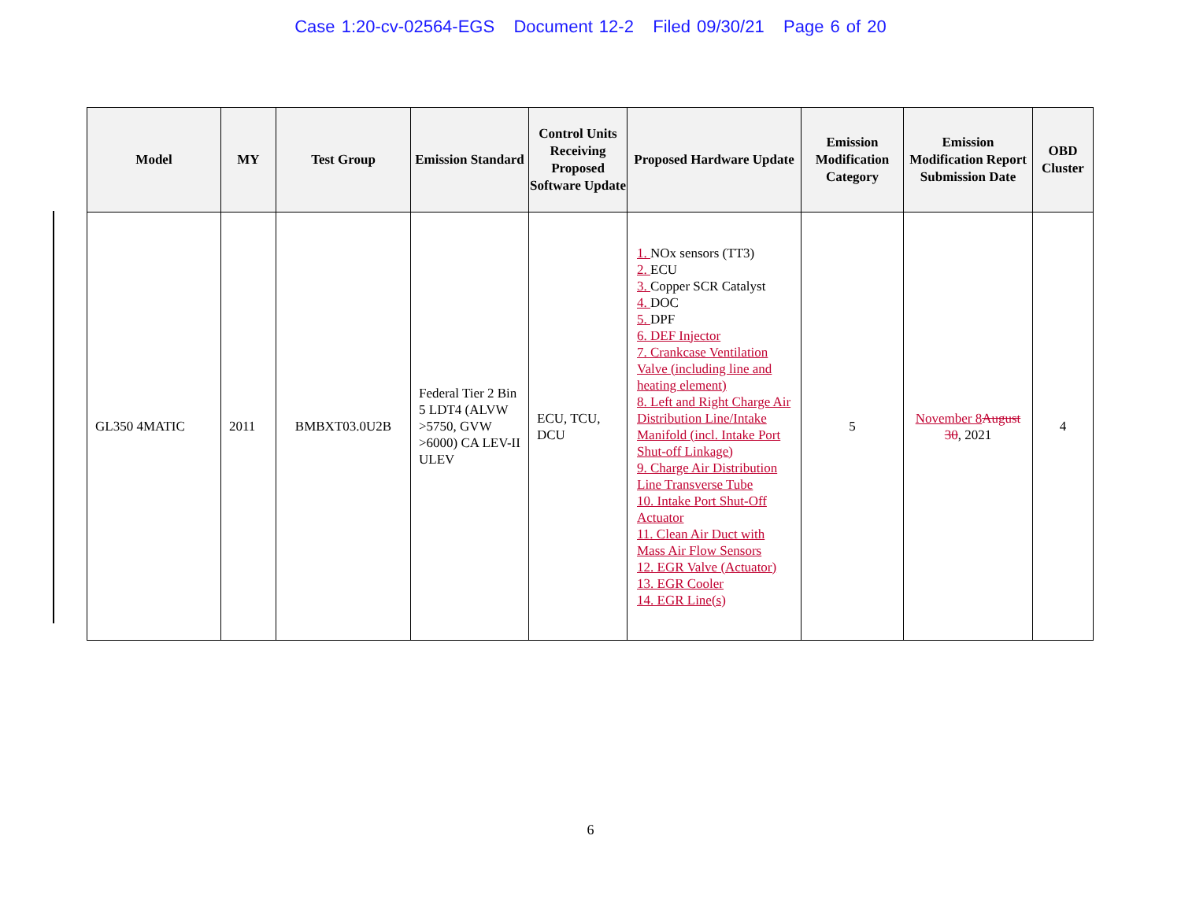Case 1:20-cv-02564-EGS Document 12-2 Filed 09/30/21 Page 6 of 20
| Model | MY | Test Group | Emission Standard | Control Units Receiving Proposed Software Update | Proposed Hardware Update | Emission Modification Category | Emission Modification Report Submission Date | OBD Cluster |
| --- | --- | --- | --- | --- | --- | --- | --- | --- |
| GL350 4MATIC | 2011 | BMBXT03.0U2B | Federal Tier 2 Bin 5 LDT4 (ALVW >5750, GVW >6000) CA LEV-II ULEV | ECU, TCU, DCU | 1. NOx sensors (TT3) 2. ECU 3. Copper SCR Catalyst 4. DOC 5. DPF 6. DEF Injector 7. Crankcase Ventilation Valve (including line and heating element) 8. Left and Right Charge Air Distribution Line/Intake Manifold (incl. Intake Port Shut-off Linkage) 9. Charge Air Distribution Line Transverse Tube 10. Intake Port Shut-Off Actuator 11. Clean Air Duct with Mass Air Flow Sensors 12. EGR Valve (Actuator) 13. EGR Cooler 14. EGR Line(s) | 5 | November 8 August 30 , 2021 | 4 |
6